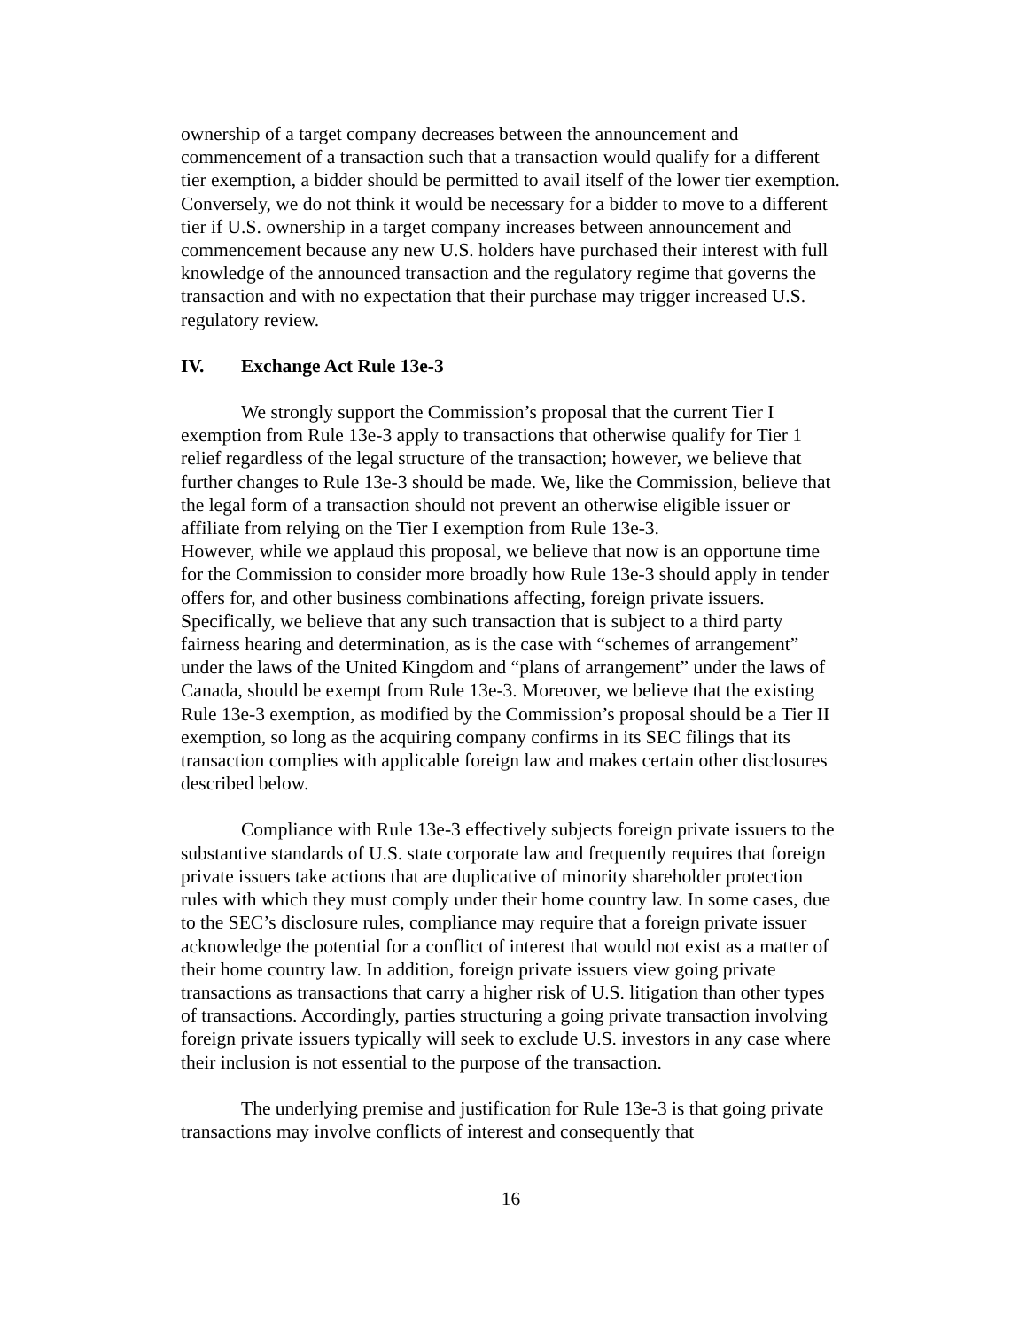ownership of a target company decreases between the announcement and commencement of a transaction such that a transaction would qualify for a different tier exemption, a bidder should be permitted to avail itself of the lower tier exemption. Conversely, we do not think it would be necessary for a bidder to move to a different tier if U.S. ownership in a target company increases between announcement and commencement because any new U.S. holders have purchased their interest with full knowledge of the announced transaction and the regulatory regime that governs the transaction and with no expectation that their purchase may trigger increased U.S. regulatory review.
IV. Exchange Act Rule 13e-3
We strongly support the Commission’s proposal that the current Tier I exemption from Rule 13e-3 apply to transactions that otherwise qualify for Tier 1 relief regardless of the legal structure of the transaction; however, we believe that further changes to Rule 13e-3 should be made. We, like the Commission, believe that the legal form of a transaction should not prevent an otherwise eligible issuer or affiliate from relying on the Tier I exemption from Rule 13e-3.
However, while we applaud this proposal, we believe that now is an opportune time for the Commission to consider more broadly how Rule 13e-3 should apply in tender offers for, and other business combinations affecting, foreign private issuers. Specifically, we believe that any such transaction that is subject to a third party fairness hearing and determination, as is the case with “schemes of arrangement” under the laws of the United Kingdom and “plans of arrangement” under the laws of Canada, should be exempt from Rule 13e-3. Moreover, we believe that the existing Rule 13e-3 exemption, as modified by the Commission’s proposal should be a Tier II exemption, so long as the acquiring company confirms in its SEC filings that its transaction complies with applicable foreign law and makes certain other disclosures described below.
Compliance with Rule 13e-3 effectively subjects foreign private issuers to the substantive standards of U.S. state corporate law and frequently requires that foreign private issuers take actions that are duplicative of minority shareholder protection rules with which they must comply under their home country law. In some cases, due to the SEC’s disclosure rules, compliance may require that a foreign private issuer acknowledge the potential for a conflict of interest that would not exist as a matter of their home country law. In addition, foreign private issuers view going private transactions as transactions that carry a higher risk of U.S. litigation than other types of transactions. Accordingly, parties structuring a going private transaction involving foreign private issuers typically will seek to exclude U.S. investors in any case where their inclusion is not essential to the purpose of the transaction.
The underlying premise and justification for Rule 13e-3 is that going private transactions may involve conflicts of interest and consequently that
16